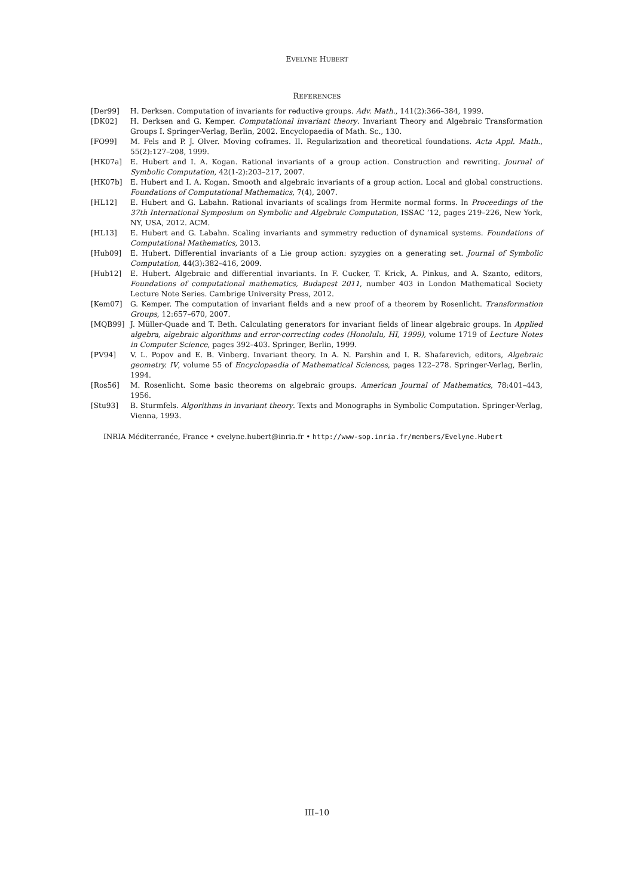EVELYNE HUBERT
REFERENCES
[Der99] H. Derksen. Computation of invariants for reductive groups. Adv. Math., 141(2):366–384, 1999.
[DK02] H. Derksen and G. Kemper. Computational invariant theory. Invariant Theory and Algebraic Transformation Groups I. Springer-Verlag, Berlin, 2002. Encyclopaedia of Math. Sc., 130.
[FO99] M. Fels and P. J. Olver. Moving coframes. II. Regularization and theoretical foundations. Acta Appl. Math., 55(2):127–208, 1999.
[HK07a] E. Hubert and I. A. Kogan. Rational invariants of a group action. Construction and rewriting. Journal of Symbolic Computation, 42(1-2):203–217, 2007.
[HK07b] E. Hubert and I. A. Kogan. Smooth and algebraic invariants of a group action. Local and global constructions. Foundations of Computational Mathematics, 7(4), 2007.
[HL12] E. Hubert and G. Labahn. Rational invariants of scalings from Hermite normal forms. In Proceedings of the 37th International Symposium on Symbolic and Algebraic Computation, ISSAC ’12, pages 219–226, New York, NY, USA, 2012. ACM.
[HL13] E. Hubert and G. Labahn. Scaling invariants and symmetry reduction of dynamical systems. Foundations of Computational Mathematics, 2013.
[Hub09] E. Hubert. Differential invariants of a Lie group action: syzygies on a generating set. Journal of Symbolic Computation, 44(3):382–416, 2009.
[Hub12] E. Hubert. Algebraic and differential invariants. In F. Cucker, T. Krick, A. Pinkus, and A. Szanto, editors, Foundations of computational mathematics, Budapest 2011, number 403 in London Mathematical Society Lecture Note Series. Cambrige University Press, 2012.
[Kem07] G. Kemper. The computation of invariant fields and a new proof of a theorem by Rosenlicht. Transformation Groups, 12:657–670, 2007.
[MQB99] J. Müller-Quade and T. Beth. Calculating generators for invariant fields of linear algebraic groups. In Applied algebra, algebraic algorithms and error-correcting codes (Honolulu, HI, 1999), volume 1719 of Lecture Notes in Computer Science, pages 392–403. Springer, Berlin, 1999.
[PV94] V. L. Popov and E. B. Vinberg. Invariant theory. In A. N. Parshin and I. R. Shafarevich, editors, Algebraic geometry. IV, volume 55 of Encyclopaedia of Mathematical Sciences, pages 122–278. Springer-Verlag, Berlin, 1994.
[Ros56] M. Rosenlicht. Some basic theorems on algebraic groups. American Journal of Mathematics, 78:401–443, 1956.
[Stu93] B. Sturmfels. Algorithms in invariant theory. Texts and Monographs in Symbolic Computation. Springer-Verlag, Vienna, 1993.
INRIA Méditerranée, France • evelyne.hubert@inria.fr • http://www-sop.inria.fr/members/Evelyne.Hubert
III–10